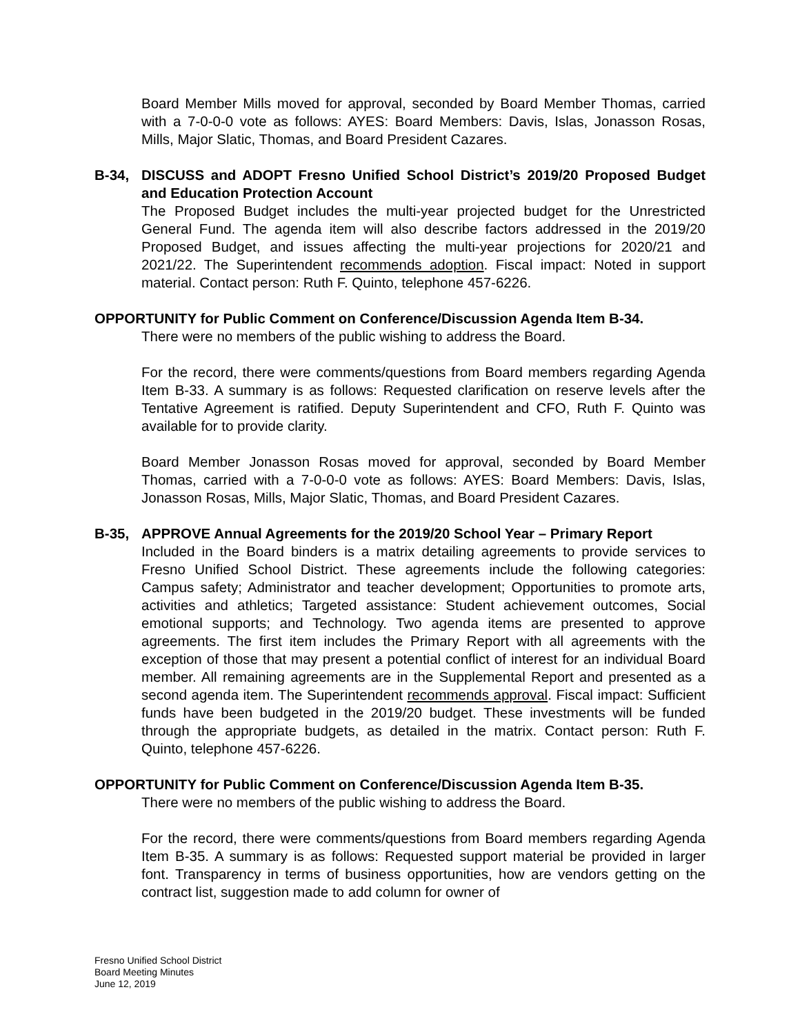Board Member Mills moved for approval, seconded by Board Member Thomas, carried with a 7-0-0-0 vote as follows: AYES: Board Members: Davis, Islas, Jonasson Rosas, Mills, Major Slatic, Thomas, and Board President Cazares.
B-34, DISCUSS and ADOPT Fresno Unified School District’s 2019/20 Proposed Budget and Education Protection Account
The Proposed Budget includes the multi-year projected budget for the Unrestricted General Fund. The agenda item will also describe factors addressed in the 2019/20 Proposed Budget, and issues affecting the multi-year projections for 2020/21 and 2021/22. The Superintendent recommends adoption. Fiscal impact: Noted in support material. Contact person: Ruth F. Quinto, telephone 457-6226.
OPPORTUNITY for Public Comment on Conference/Discussion Agenda Item B-34.
There were no members of the public wishing to address the Board.
For the record, there were comments/questions from Board members regarding Agenda Item B-33. A summary is as follows: Requested clarification on reserve levels after the Tentative Agreement is ratified. Deputy Superintendent and CFO, Ruth F. Quinto was available for to provide clarity.
Board Member Jonasson Rosas moved for approval, seconded by Board Member Thomas, carried with a 7-0-0-0 vote as follows: AYES: Board Members: Davis, Islas, Jonasson Rosas, Mills, Major Slatic, Thomas, and Board President Cazares.
B-35, APPROVE Annual Agreements for the 2019/20 School Year – Primary Report
Included in the Board binders is a matrix detailing agreements to provide services to Fresno Unified School District. These agreements include the following categories: Campus safety; Administrator and teacher development; Opportunities to promote arts, activities and athletics; Targeted assistance: Student achievement outcomes, Social emotional supports; and Technology. Two agenda items are presented to approve agreements. The first item includes the Primary Report with all agreements with the exception of those that may present a potential conflict of interest for an individual Board member. All remaining agreements are in the Supplemental Report and presented as a second agenda item. The Superintendent recommends approval. Fiscal impact: Sufficient funds have been budgeted in the 2019/20 budget. These investments will be funded through the appropriate budgets, as detailed in the matrix. Contact person: Ruth F. Quinto, telephone 457-6226.
OPPORTUNITY for Public Comment on Conference/Discussion Agenda Item B-35.
There were no members of the public wishing to address the Board.
For the record, there were comments/questions from Board members regarding Agenda Item B-35. A summary is as follows: Requested support material be provided in larger font. Transparency in terms of business opportunities, how are vendors getting on the contract list, suggestion made to add column for owner of
Fresno Unified School District
Board Meeting Minutes
June 12, 2019